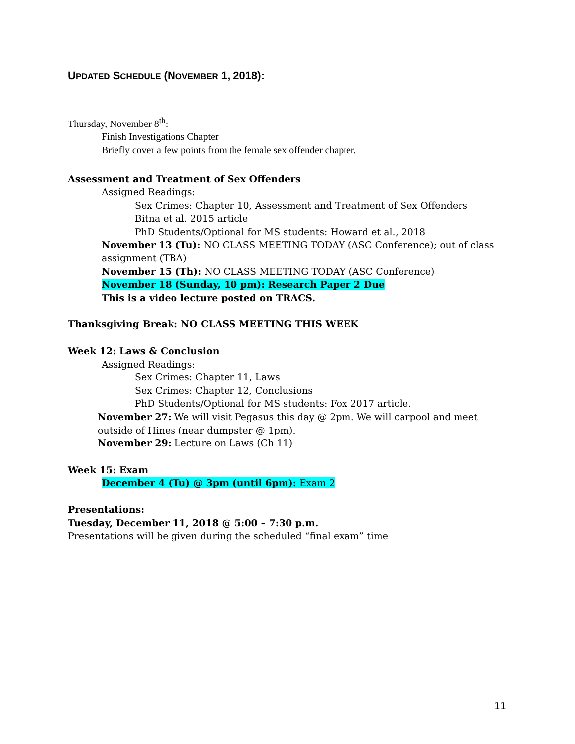UPDATED SCHEDULE (NOVEMBER 1, 2018):
Thursday, November 8<sup>th</sup>:
Finish Investigations Chapter
Briefly cover a few points from the female sex offender chapter.
Assessment and Treatment of Sex Offenders
Assigned Readings:
Sex Crimes: Chapter 10, Assessment and Treatment of Sex Offenders
Bitna et al. 2015 article
PhD Students/Optional for MS students: Howard et al., 2018
November 13 (Tu): NO CLASS MEETING TODAY (ASC Conference); out of class assignment (TBA)
November 15 (Th): NO CLASS MEETING TODAY (ASC Conference)
November 18 (Sunday, 10 pm): Research Paper 2 Due
This is a video lecture posted on TRACS.
Thanksgiving Break: NO CLASS MEETING THIS WEEK
Week 12: Laws & Conclusion
Assigned Readings:
Sex Crimes: Chapter 11, Laws
Sex Crimes: Chapter 12, Conclusions
PhD Students/Optional for MS students: Fox 2017 article.
November 27: We will visit Pegasus this day @ 2pm. We will carpool and meet outside of Hines (near dumpster @ 1pm).
November 29: Lecture on Laws (Ch 11)
Week 15: Exam
December 4 (Tu) @ 3pm (until 6pm): Exam 2
Presentations:
Tuesday, December 11, 2018 @ 5:00 – 7:30 p.m.
Presentations will be given during the scheduled “final exam” time
11